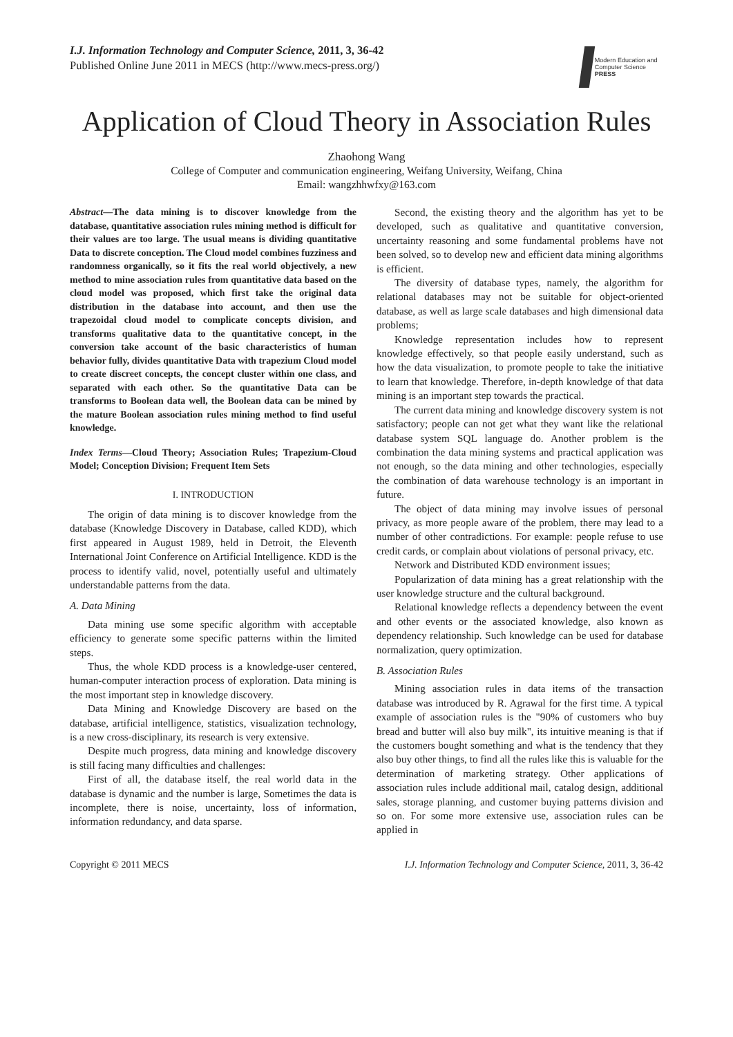I.J. Information Technology and Computer Science, 2011, 3, 36-42
Published Online June 2011 in MECS (http://www.mecs-press.org/)
Modern Education and Computer Science PRESS
Application of Cloud Theory in Association Rules
Zhaohong Wang
College of Computer and communication engineering, Weifang University, Weifang, China
Email: wangzhhwfxy@163.com
Abstract—The data mining is to discover knowledge from the database, quantitative association rules mining method is difficult for their values are too large. The usual means is dividing quantitative Data to discrete conception. The Cloud model combines fuzziness and randomness organically, so it fits the real world objectively, a new method to mine association rules from quantitative data based on the cloud model was proposed, which first take the original data distribution in the database into account, and then use the trapezoidal cloud model to complicate concepts division, and transforms qualitative data to the quantitative concept, in the conversion take account of the basic characteristics of human behavior fully, divides quantitative Data with trapezium Cloud model to create discreet concepts, the concept cluster within one class, and separated with each other. So the quantitative Data can be transforms to Boolean data well, the Boolean data can be mined by the mature Boolean association rules mining method to find useful knowledge.
Index Terms—Cloud Theory; Association Rules; Trapezium-Cloud Model; Conception Division; Frequent Item Sets
I. INTRODUCTION
The origin of data mining is to discover knowledge from the database (Knowledge Discovery in Database, called KDD), which first appeared in August 1989, held in Detroit, the Eleventh International Joint Conference on Artificial Intelligence. KDD is the process to identify valid, novel, potentially useful and ultimately understandable patterns from the data.
A. Data Mining
Data mining use some specific algorithm with acceptable efficiency to generate some specific patterns within the limited steps.
Thus, the whole KDD process is a knowledge-user centered, human-computer interaction process of exploration. Data mining is the most important step in knowledge discovery.
Data Mining and Knowledge Discovery are based on the database, artificial intelligence, statistics, visualization technology, is a new cross-disciplinary, its research is very extensive.
Despite much progress, data mining and knowledge discovery is still facing many difficulties and challenges:
First of all, the database itself, the real world data in the database is dynamic and the number is large, Sometimes the data is incomplete, there is noise, uncertainty, loss of information, information redundancy, and data sparse.
Second, the existing theory and the algorithm has yet to be developed, such as qualitative and quantitative conversion, uncertainty reasoning and some fundamental problems have not been solved, so to develop new and efficient data mining algorithms is efficient.
The diversity of database types, namely, the algorithm for relational databases may not be suitable for object-oriented database, as well as large scale databases and high dimensional data problems;
Knowledge representation includes how to represent knowledge effectively, so that people easily understand, such as how the data visualization, to promote people to take the initiative to learn that knowledge. Therefore, in-depth knowledge of that data mining is an important step towards the practical.
The current data mining and knowledge discovery system is not satisfactory; people can not get what they want like the relational database system SQL language do. Another problem is the combination the data mining systems and practical application was not enough, so the data mining and other technologies, especially the combination of data warehouse technology is an important in future.
The object of data mining may involve issues of personal privacy, as more people aware of the problem, there may lead to a number of other contradictions. For example: people refuse to use credit cards, or complain about violations of personal privacy, etc.
Network and Distributed KDD environment issues;
Popularization of data mining has a great relationship with the user knowledge structure and the cultural background.
Relational knowledge reflects a dependency between the event and other events or the associated knowledge, also known as dependency relationship. Such knowledge can be used for database normalization, query optimization.
B. Association Rules
Mining association rules in data items of the transaction database was introduced by R. Agrawal for the first time. A typical example of association rules is the "90% of customers who buy bread and butter will also buy milk", its intuitive meaning is that if the customers bought something and what is the tendency that they also buy other things, to find all the rules like this is valuable for the determination of marketing strategy. Other applications of association rules include additional mail, catalog design, additional sales, storage planning, and customer buying patterns division and so on. For some more extensive use, association rules can be applied in
Copyright © 2011 MECS I.J. Information Technology and Computer Science, 2011, 3, 36-42